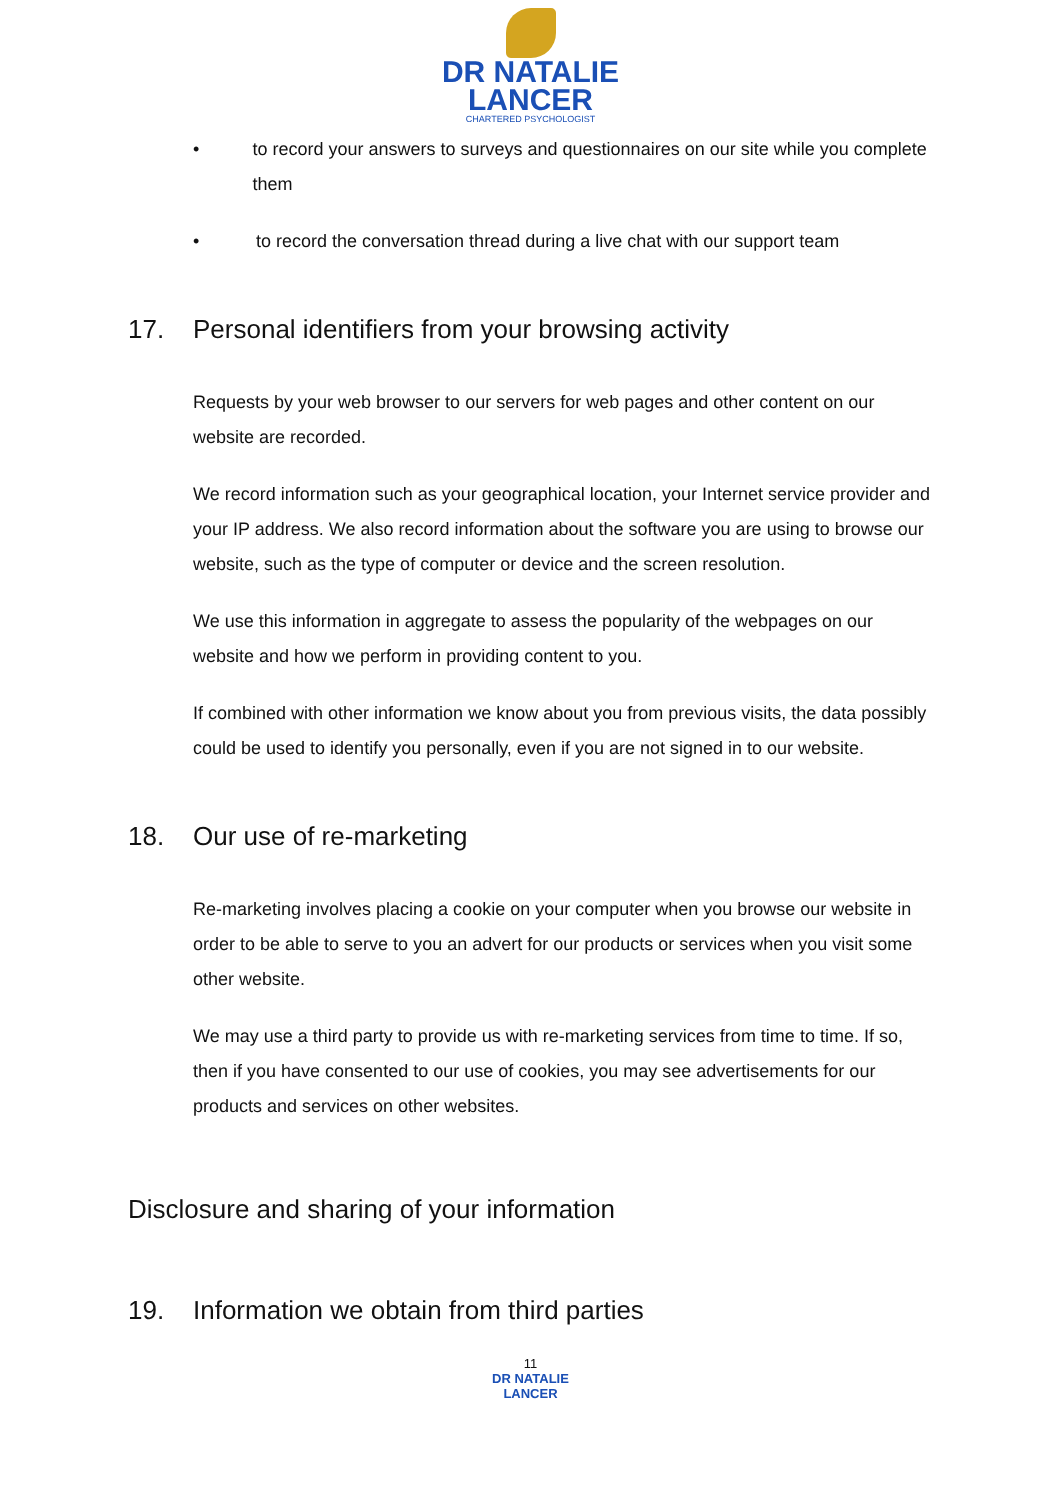DR NATALIE
LANCER
CHARTERED PSYCHOLOGIST
• to record your answers to surveys and questionnaires on our site while you complete them
• to record the conversation thread during a live chat with our support team
17. Personal identifiers from your browsing activity
Requests by your web browser to our servers for web pages and other content on our website are recorded.
We record information such as your geographical location, your Internet service provider and your IP address. We also record information about the software you are using to browse our website, such as the type of computer or device and the screen resolution.
We use this information in aggregate to assess the popularity of the webpages on our website and how we perform in providing content to you.
If combined with other information we know about you from previous visits, the data possibly could be used to identify you personally, even if you are not signed in to our website.
18. Our use of re-marketing
Re-marketing involves placing a cookie on your computer when you browse our website in order to be able to serve to you an advert for our products or services when you visit some other website.
We may use a third party to provide us with re-marketing services from time to time. If so, then if you have consented to our use of cookies, you may see advertisements for our products and services on other websites.
Disclosure and sharing of your information
19. Information we obtain from third parties
11
DR NATALIE
LANCER